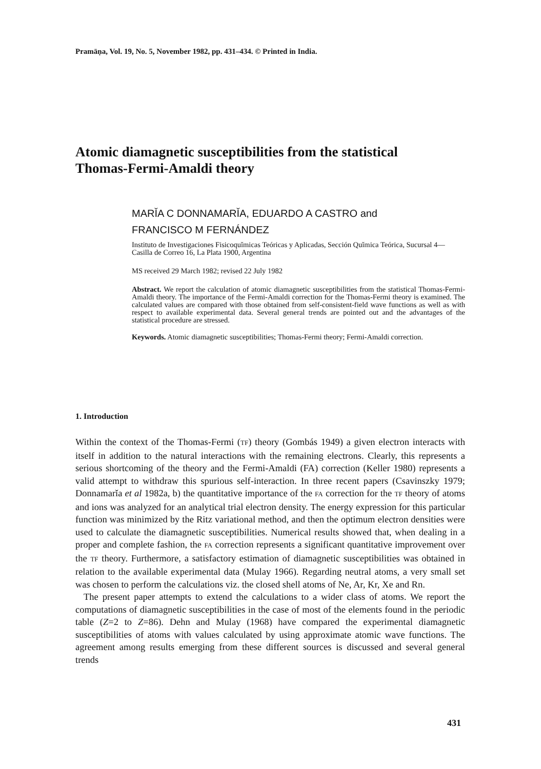Pramāṇa, Vol. 19, No. 5, November 1982, pp. 431–434. © Printed in India.
Atomic diamagnetic susceptibilities from the statistical
Thomas-Fermi-Amaldi theory
MARǏA C DONNAMARǏA, EDUARDO A CASTRO and
FRANCISCO M FERNÁNDEZ
Instituto de Investigaciones Fisicoquǐmicas Teóricas y Aplicadas, Sección Quǐmica Teórica, Sucursal 4—Casilla de Correo 16, La Plata 1900, Argentina
MS received 29 March 1982; revised 22 July 1982
Abstract. We report the calculation of atomic diamagnetic susceptibilities from the statistical Thomas-Fermi-Amaldi theory. The importance of the Fermi-Amaldi correction for the Thomas-Fermi theory is examined. The calculated values are compared with those obtained from self-consistent-field wave functions as well as with respect to available experimental data. Several general trends are pointed out and the advantages of the statistical procedure are stressed.
Keywords. Atomic diamagnetic susceptibilities; Thomas-Fermi theory; Fermi-Amaldi correction.
1. Introduction
Within the context of the Thomas-Fermi (TF) theory (Gombás 1949) a given electron interacts with itself in addition to the natural interactions with the remaining electrons. Clearly, this represents a serious shortcoming of the theory and the Fermi-Amaldi (FA) correction (Keller 1980) represents a valid attempt to withdraw this spurious self-interaction. In three recent papers (Csavinszky 1979; Donnamarǐa et al 1982a, b) the quantitative importance of the FA correction for the TF theory of atoms and ions was analyzed for an analytical trial electron density. The energy expression for this particular function was minimized by the Ritz variational method, and then the optimum electron densities were used to calculate the diamagnetic susceptibilities. Numerical results showed that, when dealing in a proper and complete fashion, the FA correction represents a significant quantitative improvement over the TF theory. Furthermore, a satisfactory estimation of diamagnetic susceptibilities was obtained in relation to the available experimental data (Mulay 1966). Regarding neutral atoms, a very small set was chosen to perform the calculations viz. the closed shell atoms of Ne, Ar, Kr, Xe and Rn.
The present paper attempts to extend the calculations to a wider class of atoms. We report the computations of diamagnetic susceptibilities in the case of most of the elements found in the periodic table (Z=2 to Z=86). Dehn and Mulay (1968) have compared the experimental diamagnetic susceptibilities of atoms with values calculated by using approximate atomic wave functions. The agreement among results emerging from these different sources is discussed and several general trends
431